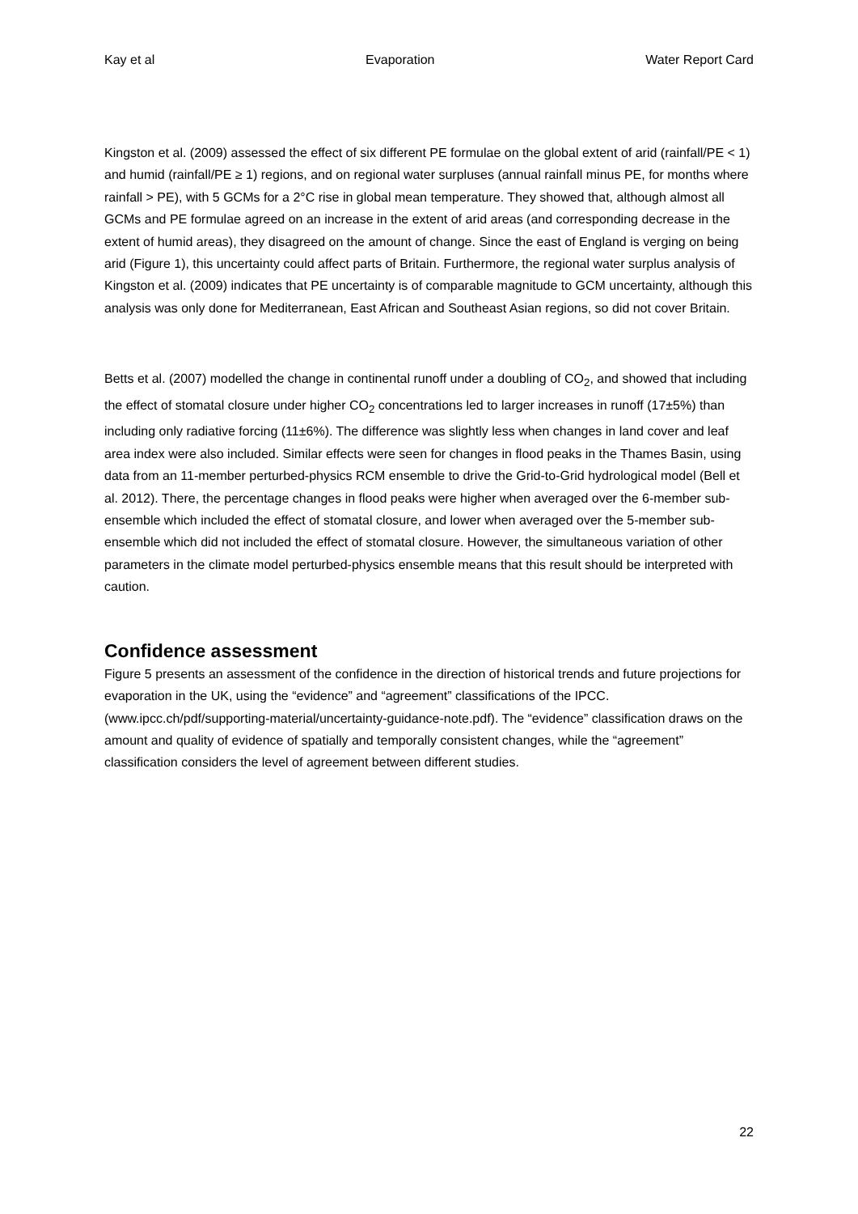Kay et al Evaporation Water Report Card
Kingston et al. (2009) assessed the effect of six different PE formulae on the global extent of arid (rainfall/PE < 1) and humid (rainfall/PE ≥ 1) regions, and on regional water surpluses (annual rainfall minus PE, for months where rainfall > PE), with 5 GCMs for a 2°C rise in global mean temperature. They showed that, although almost all GCMs and PE formulae agreed on an increase in the extent of arid areas (and corresponding decrease in the extent of humid areas), they disagreed on the amount of change. Since the east of England is verging on being arid (Figure 1), this uncertainty could affect parts of Britain. Furthermore, the regional water surplus analysis of Kingston et al. (2009) indicates that PE uncertainty is of comparable magnitude to GCM uncertainty, although this analysis was only done for Mediterranean, East African and Southeast Asian regions, so did not cover Britain.
Betts et al. (2007) modelled the change in continental runoff under a doubling of CO<sub>2</sub>, and showed that including the effect of stomatal closure under higher CO<sub>2</sub> concentrations led to larger increases in runoff (17±5%) than including only radiative forcing (11±6%). The difference was slightly less when changes in land cover and leaf area index were also included. Similar effects were seen for changes in flood peaks in the Thames Basin, using data from an 11-member perturbed-physics RCM ensemble to drive the Grid-to-Grid hydrological model (Bell et al. 2012). There, the percentage changes in flood peaks were higher when averaged over the 6-member sub-ensemble which included the effect of stomatal closure, and lower when averaged over the 5-member sub-ensemble which did not included the effect of stomatal closure. However, the simultaneous variation of other parameters in the climate model perturbed-physics ensemble means that this result should be interpreted with caution.
Confidence assessment
Figure 5 presents an assessment of the confidence in the direction of historical trends and future projections for evaporation in the UK, using the “evidence” and “agreement” classifications of the IPCC. (www.ipcc.ch/pdf/supporting-material/uncertainty-guidance-note.pdf). The “evidence” classification draws on the amount and quality of evidence of spatially and temporally consistent changes, while the “agreement” classification considers the level of agreement between different studies.
22